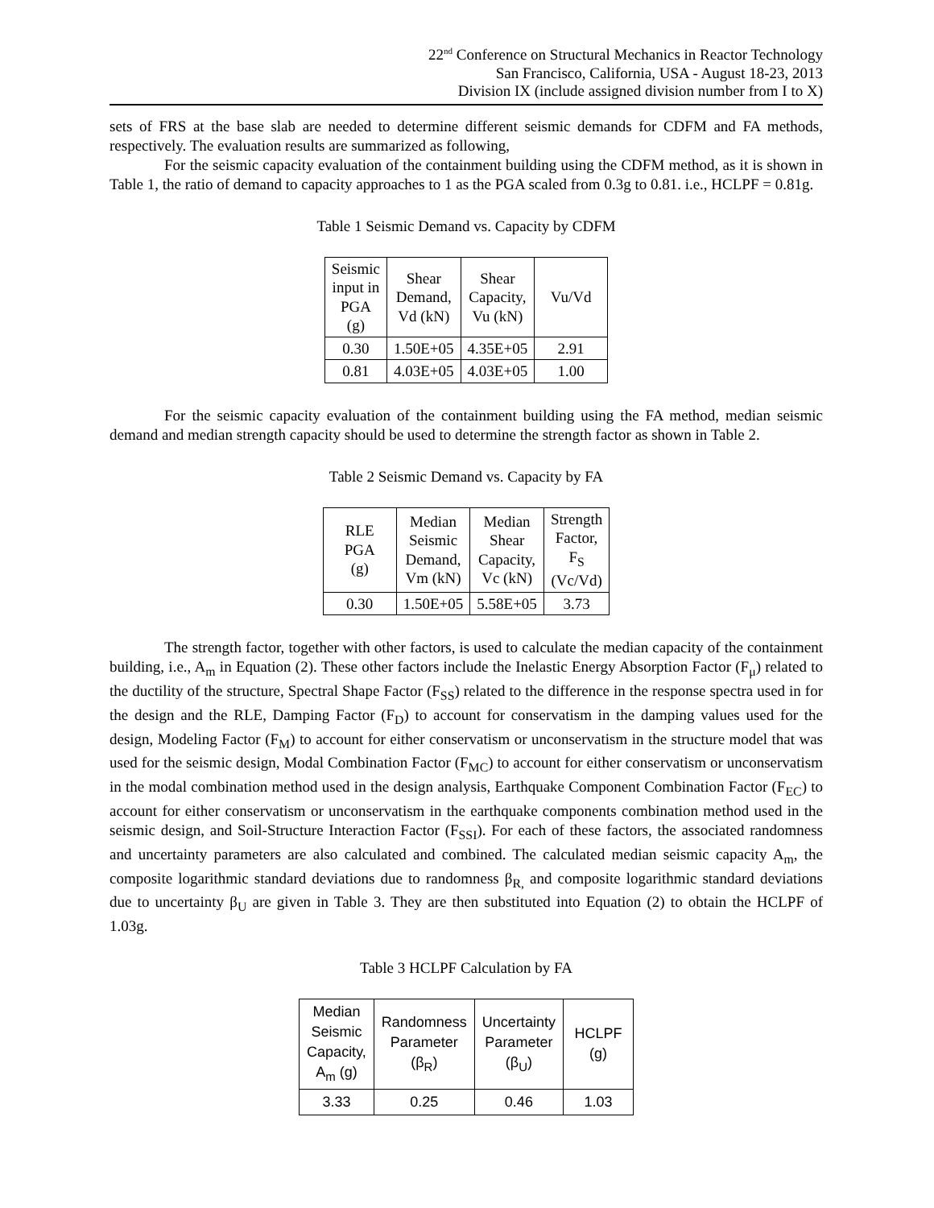22<sup>nd</sup> Conference on Structural Mechanics in Reactor Technology
San Francisco, California, USA - August 18-23, 2013
Division IX (include assigned division number from I to X)
sets of FRS at the base slab are needed to determine different seismic demands for CDFM and FA methods, respectively. The evaluation results are summarized as following,
For the seismic capacity evaluation of the containment building using the CDFM method, as it is shown in Table 1, the ratio of demand to capacity approaches to 1 as the PGA scaled from 0.3g to 0.81. i.e., HCLPF = 0.81g.
Table 1 Seismic Demand vs. Capacity by CDFM
| Seismic input in PGA (g) | Shear Demand, Vd (kN) | Shear Capacity, Vu (kN) | Vu/Vd |
| 0.30 | 1.50E+05 | 4.35E+05 | 2.91 |
| 0.81 | 4.03E+05 | 4.03E+05 | 1.00 |
For the seismic capacity evaluation of the containment building using the FA method, median seismic demand and median strength capacity should be used to determine the strength factor as shown in Table 2.
Table 2 Seismic Demand vs. Capacity by FA
| RLE PGA (g) | Median Seismic Demand, Vm (kN) | Median Shear Capacity, Vc (kN) | Strength Factor, F<sub>S</sub> (Vc/Vd) |
| 0.30 | 1.50E+05 | 5.58E+05 | 3.73 |
The strength factor, together with other factors, is used to calculate the median capacity of the containment building, i.e., A<sub>m</sub> in Equation (2). These other factors include the Inelastic Energy Absorption Factor (F<sub>μ</sub>) related to the ductility of the structure, Spectral Shape Factor (F<sub>SS</sub>) related to the difference in the response spectra used in for the design and the RLE, Damping Factor (F<sub>D</sub>) to account for conservatism in the damping values used for the design, Modeling Factor (F<sub>M</sub>) to account for either conservatism or unconservatism in the structure model that was used for the seismic design, Modal Combination Factor (F<sub>MC</sub>) to account for either conservatism or unconservatism in the modal combination method used in the design analysis, Earthquake Component Combination Factor (F<sub>EC</sub>) to account for either conservatism or unconservatism in the earthquake components combination method used in the seismic design, and Soil-Structure Interaction Factor (F<sub>SSI</sub>). For each of these factors, the associated randomness and uncertainty parameters are also calculated and combined. The calculated median seismic capacity A<sub>m</sub>, the composite logarithmic standard deviations due to randomness β<sub>R,</sub> and composite logarithmic standard deviations due to uncertainty β<sub>U</sub> are given in Table 3. They are then substituted into Equation (2) to obtain the HCLPF of 1.03g.
Table 3 HCLPF Calculation by FA
| Median Seismic Capacity, A<sub>m</sub> (g) | Randomness Parameter (β<sub>R</sub>) | Uncertainty Parameter (β<sub>U</sub>) | HCLPF (g) |
| 3.33 | 0.25 | 0.46 | 1.03 |